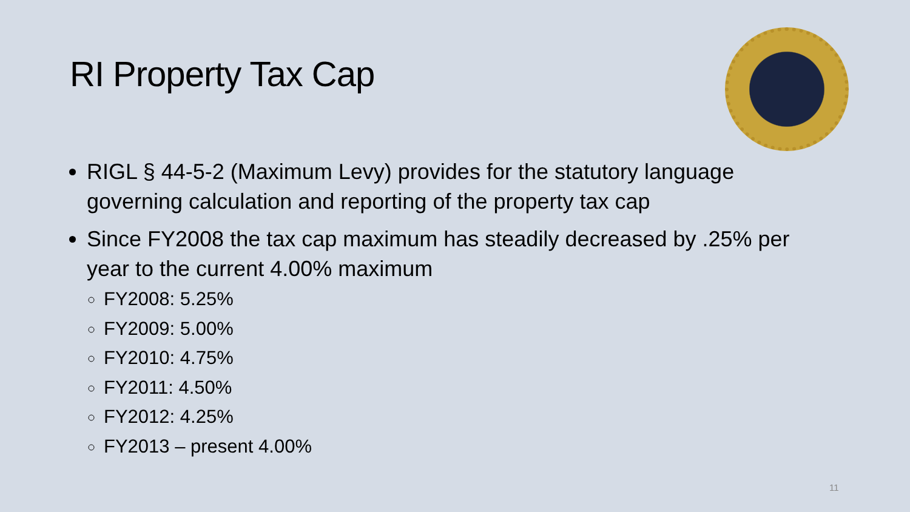RI Property Tax Cap
RIGL § 44-5-2 (Maximum Levy) provides for the statutory language governing calculation and reporting of the property tax cap
Since FY2008 the tax cap maximum has steadily decreased by .25% per year to the current 4.00% maximum
FY2008: 5.25%
FY2009: 5.00%
FY2010: 4.75%
FY2011: 4.50%
FY2012: 4.25%
FY2013 – present 4.00%
11